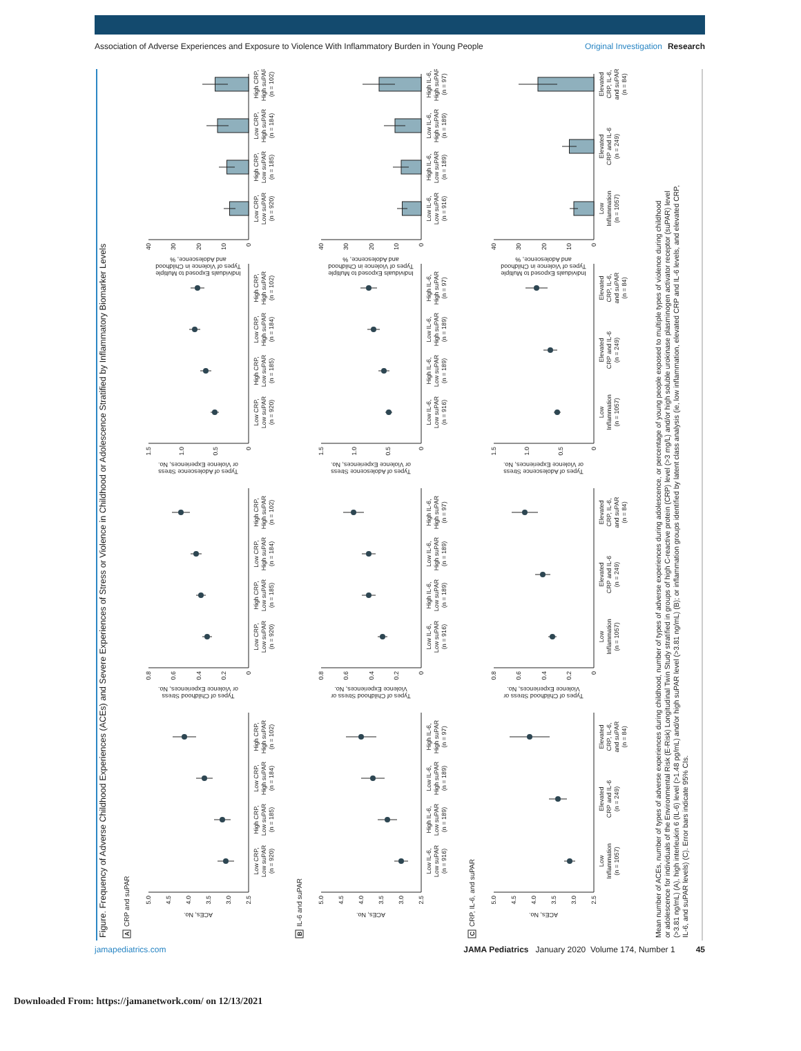Association of Adverse Experiences and Exposure to Violence With Inflammatory Burden in Young People
Original Investigation Research
Figure. Frequency of Adverse Childhood Experiences (ACEs) and Severe Experiences of Stress or Violence in Childhood or Adolescence Stratified by Inflammatory Biomarker Levels
A
CRP and suPAR
2.5
3.0
3.5
4.0
4.5
5.0
ACEs, No.
Low CRP,
Low suPAR
(n = 920)
High CRP,
Low suPAR
(n = 185)
Low CRP,
High suPAR
(n = 184)
High CRP,
High suPAR
(n = 102)
0
0.2
0.4
0.6
0.8
Types of Childhood Stress
or Violence Experiences, No.
Low CRP,
Low suPAR
(n = 920)
High CRP,
Low suPAR
(n = 185)
Low CRP,
High suPAR
(n = 184)
High CRP,
High suPAR
(n = 102)
0
0.5
1.0
1.5
Types of Adolescence Stress
or Violence Experiences, No.
Low CRP,
Low suPAR
(n = 920)
High CRP,
Low suPAR
(n = 185)
Low CRP,
High suPAR
(n = 184)
High CRP,
High suPAR
(n = 102)
0
10
20
30
40
Individuals Exposed to Multiple
Types of Violence in Childhood
and Adolescence, %
Low CRP,
Low suPAR
(n = 920)
High CRP,
Low suPAR
(n = 185)
Low CRP,
High suPAR
(n = 184)
High CRP,
High suPAR
(n = 102)
B
IL-6 and suPAR
2.5
3.0
3.5
4.0
4.5
5.0
ACEs, No.
Low IL-6,
Low suPAR
(n = 916)
High IL-6,
Low suPAR
(n = 189)
Low IL-6,
High suPAR
(n = 189)
High IL-6,
High suPAR
(n = 97)
0
0.2
0.4
0.6
0.8
Types of Childhood Stress or
Violence Experiences, No.
Low IL-6,
Low suPAR
(n = 916)
High IL-6,
Low suPAR
(n = 189)
Low IL-6,
High suPAR
(n = 189)
High IL-6,
High suPAR
(n = 97)
0
0.5
1.0
1.5
Types of Adolescence Stress
or Violence Experiences, No.
Low IL-6,
Low suPAR
(n = 916)
High IL-6,
Low suPAR
(n = 189)
Low IL-6,
High suPAR
(n = 189)
High IL-6,
High suPAR
(n = 97)
0
10
20
30
40
Individuals Exposed to Multiple
Types of Violence in Childhood
and Adolescence, %
Low IL-6,
Low suPAR
(n = 916)
High IL-6,
Low suPAR
(n = 189)
Low IL-6,
High suPAR
(n = 189)
High IL-6,
High suPAR
(n = 97)
C
CRP, IL-6, and suPAR
2.5
3.0
3.5
4.0
4.5
5.0
ACEs, No.
Low
Inflammation
(n = 1057)
Elevated
CRP and IL-6
(n = 249)
Elevated
CRP, IL-6,
and suPAR
(n = 84)
0
0.2
0.4
0.6
0.8
Types of Childhood Stress or
Violence Experiences, No.
Low
Inflammation
(n = 1057)
Elevated
CRP and IL-6
(n = 249)
Elevated
CRP, IL-6,
and suPAR
(n = 84)
0
0.5
1.0
1.5
Types of Adolescence Stress
or Violence Experiences, No.
Low
Inflammation
(n = 1057)
Elevated
CRP and IL-6
(n = 249)
Elevated
CRP, IL-6,
and suPAR
(n = 84)
0
10
20
30
40
Individuals Exposed to Multiple
Types of Violence in Childhood
and Adolescence, %
Low
Inflammation
(n = 1057)
Elevated
CRP and IL-6
(n = 249)
Elevated
CRP, IL-6,
and suPAR
(n = 84)
Mean number of ACEs, number of types of adverse experiences during childhood, number of types of adverse experiences during adolescence, or percentage of young people exposed to multiple types of violence during childhood
or adolescence for individuals of the Environmental Risk (E-Risk) Longitudinal Twin Study stratified in groups of high C-reactive protein (CRP) level (>3 mg/L) and/or high soluble urokinase plasminogen activator receptor (suPAR) level
(>3.81 ng/mL) (A), high interleukin 6 (IL-6) level (>1.48 pg/mL) and/or high suPAR level (>3.81 ng/mL) (B); or inflammation groups identified by latent class analysis (ie, low inflammation, elevated CRP and IL-6 levels, and elevated CRP,
IL-6, and suPAR levels) (C). Error bars indicate 95% CIs.
jamapediatrics.com JAMA Pediatrics January 2020 Volume 174, Number 1 45
Downloaded From: https://jamanetwork.com/ on 12/13/2021